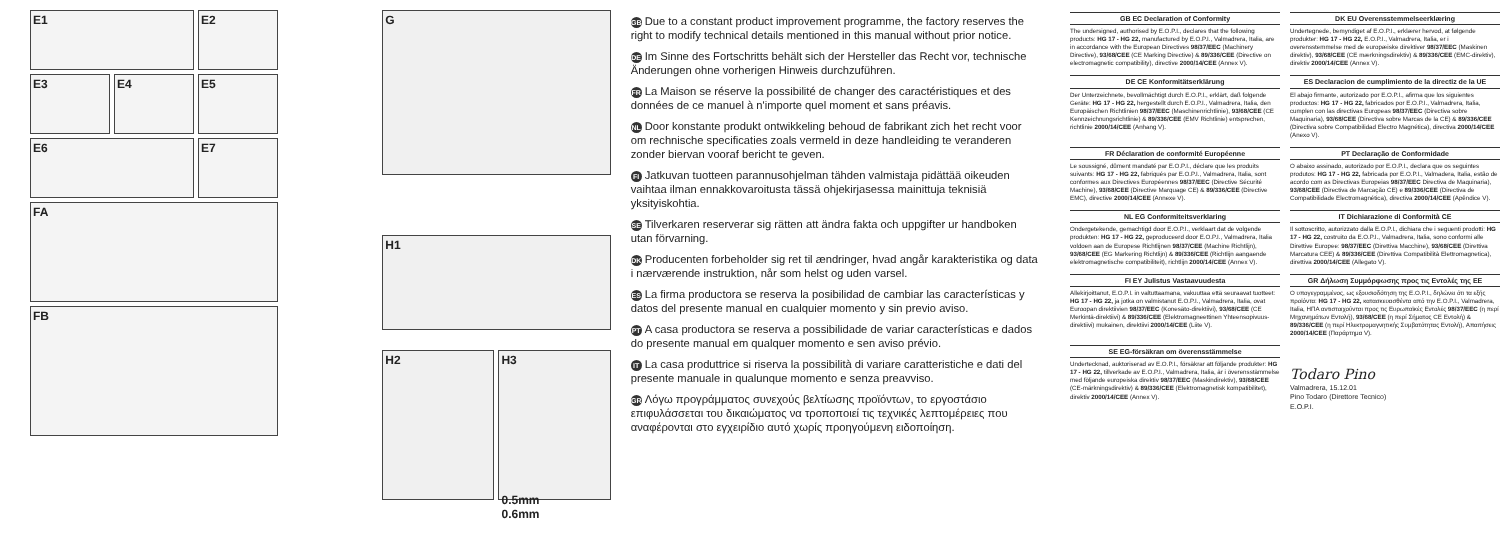E1
E2
E3
E4
E5
E6
E7
FA
FB
G
H1
H2 H3
0.5mm
0.6mm
GB Due to a constant product improvement programme, the factory reserves the right to modify technical details mentioned in this manual without prior notice.
DE Im Sinne des Fortschritts behält sich der Hersteller das Recht vor, technische Änderungen ohne vorherigen Hinweis durchzuführen.
FR La Maison se réserve la possibilité de changer des caractéristiques et des données de ce manuel à n'importe quel moment et sans préavis.
NL Door konstante produkt ontwikkeling behoud de fabrikant zich het recht voor om rechnische specificaties zoals vermeld in deze handleiding te veranderen zonder biervan vooraf bericht te geven.
FI Jatkuvan tuotteen parannusohjelman tähden valmistaja pidättää oikeuden vaihtaa ilman ennakkovaroitusta tässä ohjekirjasessa mainittuja teknisiä yksityiskohtia.
SE Tilverkaren reserverar sig rätten att ändra fakta och uppgifter ur handboken utan förvarning.
DK Producenten forbeholder sig ret til ændringer, hvad angår karakteristika og data i nærværende instruktion, når som helst og uden varsel.
ES La firma productora se reserva la posibilidad de cambiar las características y datos del presente manual en cualquier momento y sin previo aviso.
PT A casa productora se reserva a possibilidade de variar características e dados do presente manual em qualquer momento e sen aviso prévio.
IT La casa produttrice si riserva la possibilità di variare caratteristiche e dati del presente manuale in qualunque momento e senza preavviso.
GR Λόγω προγράμματος συνεχούς βελτίωσης προϊόντων, το εργοστάσιο επιφυλάσσεται του δικαιώματος να τροποποιεί τις τεχνικές λεπτομέρειες που αναφέρονται στο εγχειρίδιο αυτό χωρίς προηγούμενη ειδοποίηση.
GB EC Declaration of Conformity
The undersigned, authorised by E.O.P.I., declares that the following products: HG 17 - HG 22, manufactured by E.O.P.I., Valmadrera, Italia, are in accordance with the European Directives 98/37/EEC (Machinery Directive), 93/68/CEE (CE Marking Directive) & 89/336/CEE (Directive on electromagnetic compatibility), directive 2000/14/CEE (Annex V).
DK EU Overensstemmelseerklæring
Undertegnede, bemyndiget af E.O.P.I., erklærer hervod, at følgende produkter: HG 17 - HG 22, E.O.P.I., Valmadrera, Italia, er i overensstemmelse med de europæiske direktiver 98/37/EEC (Maskinen direktiv), 93/68/CEE (CE mærkningsdirektiv) & 89/336/CEE (EMC-direktiv), direktiv 2000/14/CEE (Annex V).
DE CE Konformitätserklärung
Der Unterzeichnete, bevollmächtigt durch E.O.P.I., erklärt, daß folgende Geräte: HG 17 - HG 22, hergestellt durch E.O.P.I., Valmadrera, Italia, den Europäischen Richtlinien 98/37/EEC (Maschinenrichtlinie), 93/68/CEE (CE Kennzeichnungsrichtlinie) & 89/336/CEE (EMV Richtlinie) entsprechen, richtlinie 2000/14/CEE (Anhang V).
ES Declaracion de cumplimiento de la directiz de la UE
El abajo firmante, autorizado por E.O.P.I., afirma que los siguientes productos: HG 17 - HG 22, fabricados por E.O.P.I., Valmadrera, Italia, cumplen con las directivas Europeas 98/37/EEC (Directiva sobre Maquinaria), 93/68/CEE (Directiva sobre Marcas de la CE) & 89/336/CEE (Directiva sobre Compatibilidad Electro Magnética), directiva 2000/14/CEE (Anexo V).
FR Déclaration de conformité Européenne
Le soussigné, dûment mandaté par E.O.P.I., déclare que les produits suivants: HG 17 - HG 22, fabriqués par E.O.P.I., Valmadrera, Italia, sont conformes aux Directives Européennes 98/37/EEC (Directive Sécurité Machine), 93/68/CEE (Directive Marquage CE) & 89/336/CEE (Directive EMC), directive 2000/14/CEE (Annexe V).
PT Declaração de Conformidade
O abaixo assinado, autorizado por E.O.P.I., declara que os seguintes produtos: HG 17 - HG 22, fabricada por E.O.P.I., Valmadera, Italia, estão de acordo com as Directivas Europeias 98/37/EEC Directiva de Maquinaria), 93/68/CEE (Directiva de Marcação CE) e 89/336/CEE (Directiva de Compatibilidade Electromagnética), directiva 2000/14/CEE (Apêndice V).
NL EG Conformiteitsverklaring
Ondergetekende, gemachtigd door E.O.P.I., verklaart dat de volgende produkten: HG 17 - HG 22, geproduceerd door E.O.P.I., Valmadrera, Italia voldoen aan de Europese Richtlijnen 98/37/CEE (Machine Richtlijn), 93/68/CEE (EG Markering Richtlijn) & 89/336/CEE (Richtlijn aangaende elektromagnetische compatibiliteit), richtlijn 2000/14/CEE (Annex V).
IT Dichiarazione di Conformità CE
Il sottoscritto, autorizzato dalla E.O.P.I., dichiara che i seguenti prodotti: HG 17 - HG 22, costruito da E.O.P.I., Valmadrera, Italia, sono conformi alle Direttive Europee: 98/37/EEC (Direttiva Macchine), 93/68/CEE (Direttiva Marcatura CEE) & 89/336/CEE (Direttiva Compatibilità Elettromagnetica), direttiva 2000/14/CEE (Allegato V).
FI EY Julistus Vastaavuudesta
Allekirjoittanut, E.O.P.I. in valtuttaamana, vakuuttaa että seuraavat tuotteet: HG 17 - HG 22, ja jotka on valmistanut E.O.P.I., Valmadrera, Italia, ovat Euroopan direktiivien 98/37/EEC (Konesäto-direktiivi), 93/68/CEE (CE Merkintä-direktiivi) & 89/336/CEE (Elektromagneettinen Yhteensopivuus-direktiivi) mukainen, direktiivi 2000/14/CEE (Liite V).
GR Δήλωση Συμμόρφωσης προς τις Εντολές της ΕΕ
Ο υπογεγραμμένος, ως εξουσιοδότηση της E.O.P.I., δηλώνει ότι τα εξής προϊόντα: HG 17 - HG 22, κατασκευασθέντα από την E.O.P.I., Valmadrera, Italia, ΗΠΑ αντιστοιχούνται προς τις Ευρωπαϊκές Εντολές 98/37/EEC (η περί Μηχανημάτων Εντολή), 93/68/CEE (η περί Σήματος CE Εντολή) & 89/336/CEE (η περί Ηλεκτρομαγνητικής Συμβατότητας Εντολή), Απαιτήσεις 2000/14/CEE (Παράρτημα V).
SE EG-försäkran om överensstämmelse
Undertecknad, auktoriserad av E.O.P.I., försäkrar att följande produkter: HG 17 - HG 22, tillverkade av E.O.P.I., Valmadrera, Italia, är i överensstämmelse med följande europeiska direktiv 98/37/EEC (Maskindirektiv), 93/68/CEE (CE-märkningsdirektiv) & 89/336/CEE (Elektromagnetisk kompatibilitet), direktiv 2000/14/CEE (Annex V).
Todaro Pino
Valmadrera, 15.12.01
Pino Todaro (Direttore Tecnico)
E.O.P.I.